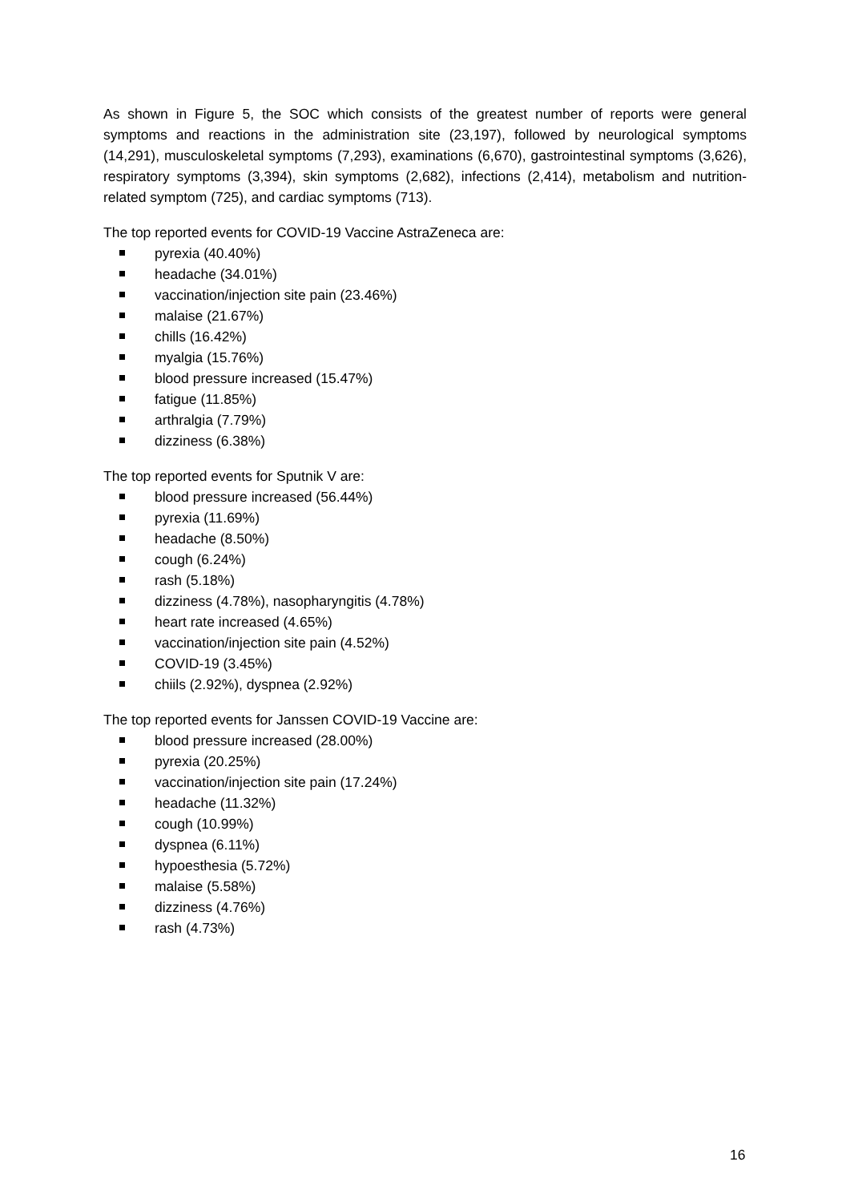As shown in Figure 5, the SOC which consists of the greatest number of reports were general symptoms and reactions in the administration site (23,197), followed by neurological symptoms (14,291), musculoskeletal symptoms (7,293), examinations (6,670), gastrointestinal symptoms (3,626), respiratory symptoms (3,394), skin symptoms (2,682), infections (2,414), metabolism and nutrition-related symptom (725), and cardiac symptoms (713).
The top reported events for COVID-19 Vaccine AstraZeneca are:
pyrexia (40.40%)
headache (34.01%)
vaccination/injection site pain (23.46%)
malaise (21.67%)
chills (16.42%)
myalgia (15.76%)
blood pressure increased (15.47%)
fatigue (11.85%)
arthralgia (7.79%)
dizziness (6.38%)
The top reported events for Sputnik V are:
blood pressure increased (56.44%)
pyrexia (11.69%)
headache (8.50%)
cough (6.24%)
rash (5.18%)
dizziness (4.78%), nasopharyngitis (4.78%)
heart rate increased (4.65%)
vaccination/injection site pain (4.52%)
COVID-19 (3.45%)
chiils (2.92%), dyspnea (2.92%)
The top reported events for Janssen COVID-19 Vaccine are:
blood pressure increased (28.00%)
pyrexia (20.25%)
vaccination/injection site pain (17.24%)
headache (11.32%)
cough (10.99%)
dyspnea (6.11%)
hypoesthesia (5.72%)
malaise (5.58%)
dizziness (4.76%)
rash (4.73%)
16